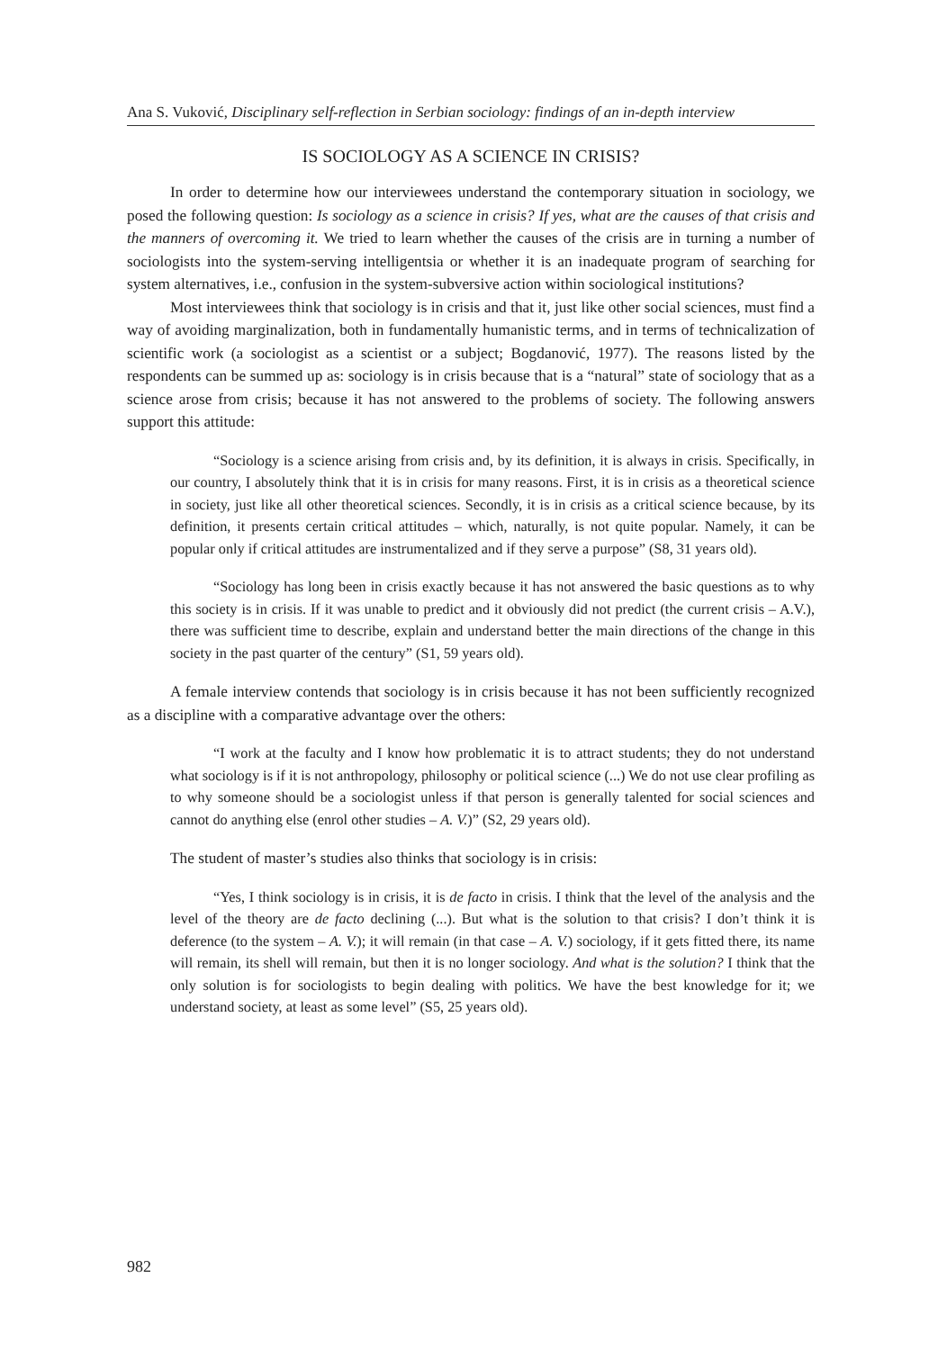Ana S. Vuković, Disciplinary self-reflection in Serbian sociology: findings of an in-depth interview
IS SOCIOLOGY AS A SCIENCE IN CRISIS?
In order to determine how our interviewees understand the contemporary situation in sociology, we posed the following question: Is sociology as a science in crisis? If yes, what are the causes of that crisis and the manners of overcoming it. We tried to learn whether the causes of the crisis are in turning a number of sociologists into the system-serving intelligentsia or whether it is an inadequate program of searching for system alternatives, i.e., confusion in the system-subversive action within sociological institutions?
Most interviewees think that sociology is in crisis and that it, just like other social sciences, must find a way of avoiding marginalization, both in fundamentally humanistic terms, and in terms of technicalization of scientific work (a sociologist as a scientist or a subject; Bogdanović, 1977). The reasons listed by the respondents can be summed up as: sociology is in crisis because that is a “natural” state of sociology that as a science arose from crisis; because it has not answered to the problems of society. The following answers support this attitude:
“Sociology is a science arising from crisis and, by its definition, it is always in crisis. Specifically, in our country, I absolutely think that it is in crisis for many reasons. First, it is in crisis as a theoretical science in society, just like all other theoretical sciences. Secondly, it is in crisis as a critical science because, by its definition, it presents certain critical attitudes – which, naturally, is not quite popular. Namely, it can be popular only if critical attitudes are instrumentalized and if they serve a purpose” (S8, 31 years old).
“Sociology has long been in crisis exactly because it has not answered the basic questions as to why this society is in crisis. If it was unable to predict and it obviously did not predict (the current crisis – A.V.), there was sufficient time to describe, explain and understand better the main directions of the change in this society in the past quarter of the century” (S1, 59 years old).
A female interview contends that sociology is in crisis because it has not been sufficiently recognized as a discipline with a comparative advantage over the others:
“I work at the faculty and I know how problematic it is to attract students; they do not understand what sociology is if it is not anthropology, philosophy or political science (...) We do not use clear profiling as to why someone should be a sociologist unless if that person is generally talented for social sciences and cannot do anything else (enrol other studies – A. V.)” (S2, 29 years old).
The student of master’s studies also thinks that sociology is in crisis:
“Yes, I think sociology is in crisis, it is de facto in crisis. I think that the level of the analysis and the level of the theory are de facto declining (...). But what is the solution to that crisis? I don’t think it is deference (to the system – A. V.); it will remain (in that case – A. V.) sociology, if it gets fitted there, its name will remain, its shell will remain, but then it is no longer sociology. And what is the solution? I think that the only solution is for sociologists to begin dealing with politics. We have the best knowledge for it; we understand society, at least as some level” (S5, 25 years old).
982